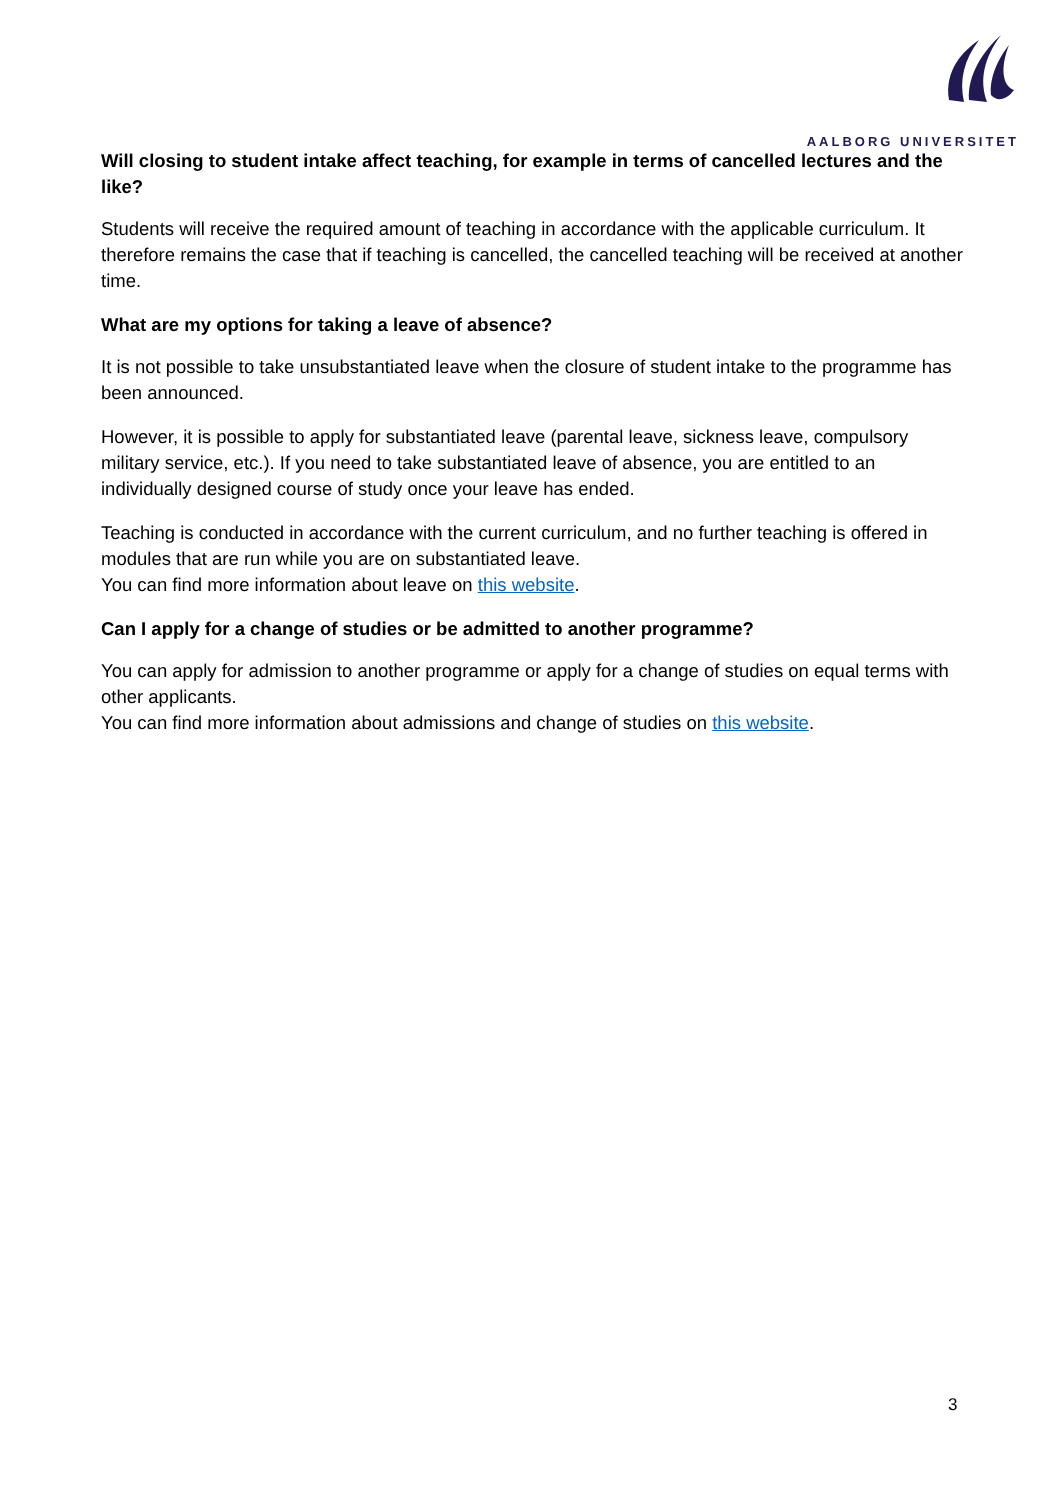AALBORG UNIVERSITET
Will closing to student intake affect teaching, for example in terms of cancelled lectures and the like?
Students will receive the required amount of teaching in accordance with the applicable curriculum. It therefore remains the case that if teaching is cancelled, the cancelled teaching will be received at another time.
What are my options for taking a leave of absence?
It is not possible to take unsubstantiated leave when the closure of student intake to the programme has been announced.
However, it is possible to apply for substantiated leave (parental leave, sickness leave, compulsory military service, etc.). If you need to take substantiated leave of absence, you are entitled to an individually designed course of study once your leave has ended.
Teaching is conducted in accordance with the current curriculum, and no further teaching is offered in modules that are run while you are on substantiated leave.
You can find more information about leave on this website.
Can I apply for a change of studies or be admitted to another programme?
You can apply for admission to another programme or apply for a change of studies on equal terms with other applicants.
You can find more information about admissions and change of studies on this website.
3